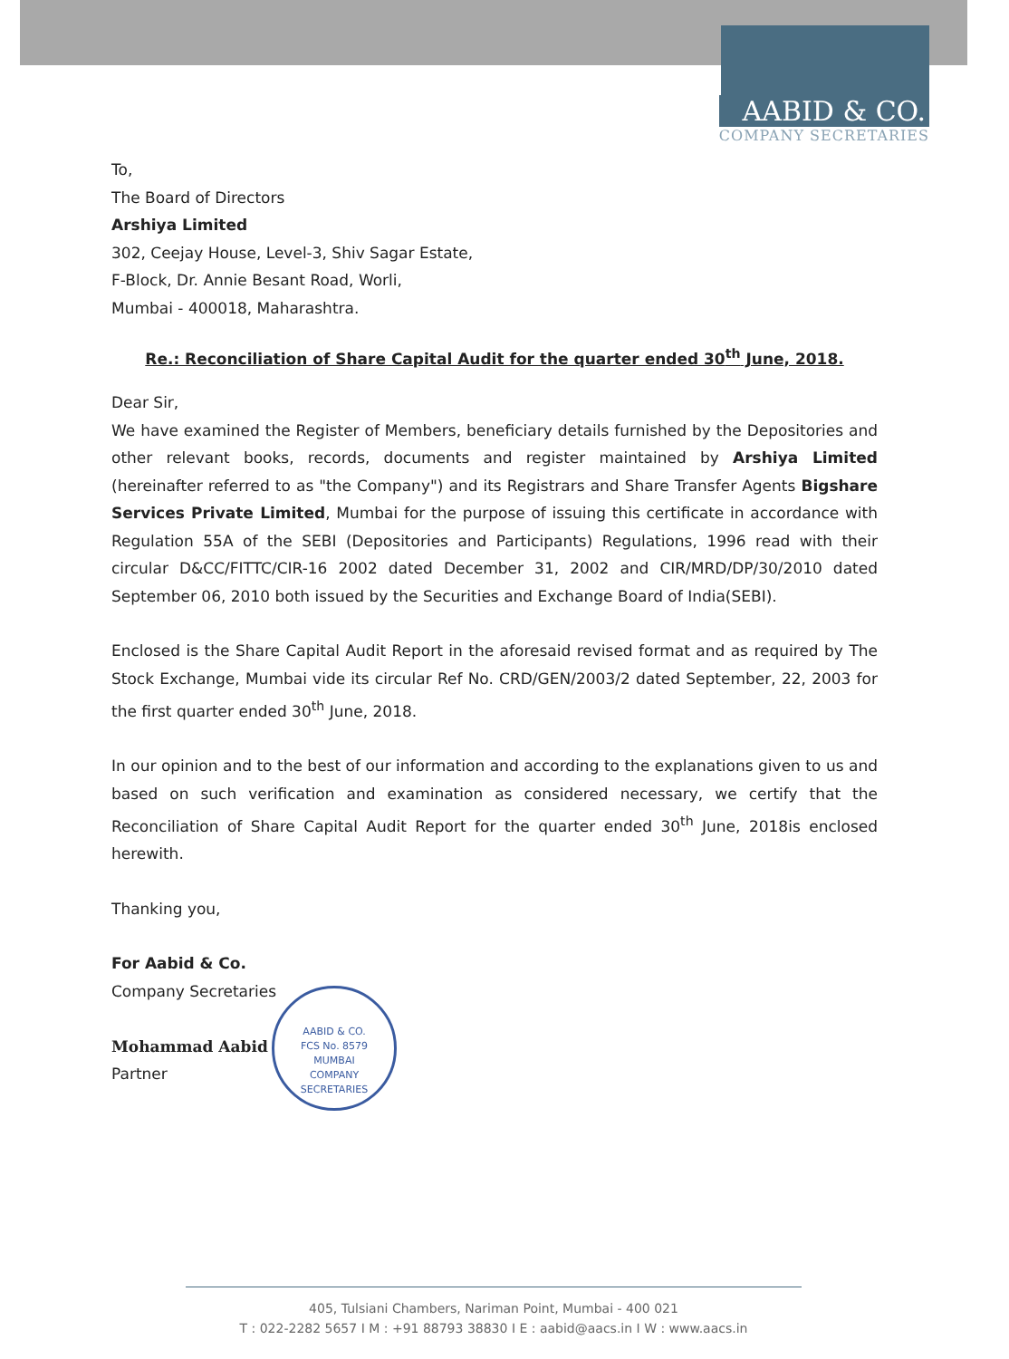AABID & CO.
COMPANY SECRETARIES
To,
The Board of Directors
Arshiya Limited
302, Ceejay House, Level-3, Shiv Sagar Estate,
F-Block, Dr. Annie Besant Road, Worli,
Mumbai - 400018, Maharashtra.
Re.: Reconciliation of Share Capital Audit for the quarter ended 30<sup>th</sup> June, 2018.
Dear Sir,
We have examined the Register of Members, beneficiary details furnished by the Depositories and other relevant books, records, documents and register maintained by Arshiya Limited (hereinafter referred to as "the Company") and its Registrars and Share Transfer Agents Bigshare Services Private Limited, Mumbai for the purpose of issuing this certificate in accordance with Regulation 55A of the SEBI (Depositories and Participants) Regulations, 1996 read with their circular D&CC/FITTC/CIR-16 2002 dated December 31, 2002 and CIR/MRD/DP/30/2010 dated September 06, 2010 both issued by the Securities and Exchange Board of India(SEBI).
Enclosed is the Share Capital Audit Report in the aforesaid revised format and as required by The Stock Exchange, Mumbai vide its circular Ref No. CRD/GEN/2003/2 dated September, 22, 2003 for the first quarter ended 30<sup>th</sup> June, 2018.
In our opinion and to the best of our information and according to the explanations given to us and based on such verification and examination as considered necessary, we certify that the Reconciliation of Share Capital Audit Report for the quarter ended 30<sup>th</sup> June, 2018is enclosed herewith.
Thanking you,
For Aabid & Co.
Company Secretaries
Mohammad Aabid
Partner
AABID & CO.
FCS No. 8579
MUMBAI
COMPANY SECRETARIES
405, Tulsiani Chambers, Nariman Point, Mumbai - 400 021
T : 022-2282 5657 I M : +91 88793 38830 I E : aabid@aacs.in I W : www.aacs.in